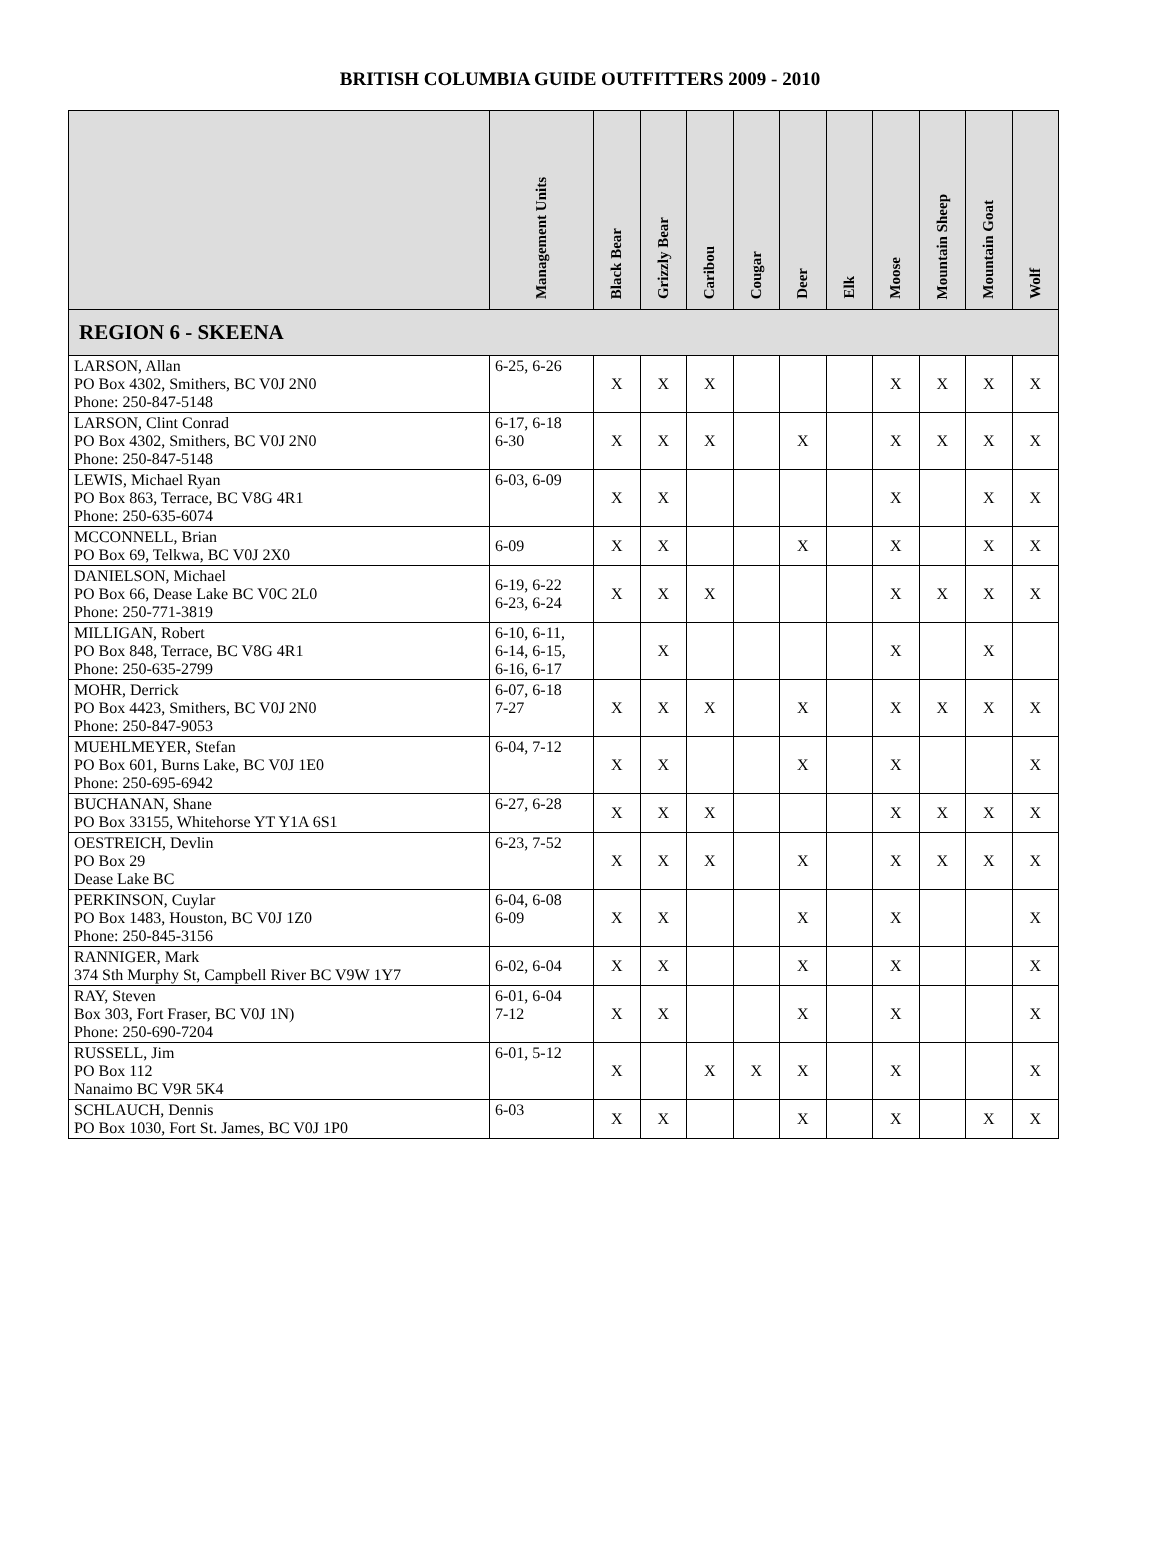BRITISH COLUMBIA GUIDE OUTFITTERS 2009 - 2010
| | Management Units | Black Bear | Grizzly Bear | Caribou | Cougar | Deer | Elk | Moose | Mountain Sheep | Mountain Goat | Wolf |
| --- | --- | --- | --- | --- | --- | --- | --- | --- | --- | --- | --- |
| REGION 6 - SKEENA | | | | | | | | | | | |
| LARSON, Allan PO Box 4302, Smithers, BC V0J 2N0 Phone: 250-847-5148 | 6-25, 6-26 | X | X | X | | | | X | X | X | X |
| LARSON, Clint Conrad PO Box 4302, Smithers, BC V0J 2N0 Phone: 250-847-5148 | 6-17, 6-18 6-30 | X | X | X | | X | | X | X | X | X |
| LEWIS, Michael Ryan PO Box 863, Terrace, BC V8G 4R1 Phone: 250-635-6074 | 6-03, 6-09 | X | X | | | | | X | | X | X |
| MCCONNELL, Brian PO Box 69, Telkwa, BC V0J 2X0 | 6-09 | X | X | | | X | | X | | X | X |
| DANIELSON, Michael PO Box 66, Dease Lake BC V0C 2L0 Phone: 250-771-3819 | 6-19, 6-22 6-23, 6-24 | X | X | X | | | | X | X | X | X |
| MILLIGAN, Robert PO Box 848, Terrace, BC V8G 4R1 Phone: 250-635-2799 | 6-10, 6-11, 6-14, 6-15, 6-16, 6-17 | | X | | | | | X | | X | |
| MOHR, Derrick PO Box 4423, Smithers, BC V0J 2N0 Phone: 250-847-9053 | 6-07, 6-18 7-27 | X | X | X | | X | | X | X | X | X |
| MUEHLMEYER, Stefan PO Box 601, Burns Lake, BC V0J 1E0 Phone: 250-695-6942 | 6-04, 7-12 | X | X | | | X | | X | | | X |
| BUCHANAN, Shane PO Box 33155, Whitehorse YT Y1A 6S1 | 6-27, 6-28 | X | X | X | | | | X | X | X | X |
| OESTREICH, Devlin PO Box 29 Dease Lake BC | 6-23, 7-52 | X | X | X | | X | | X | X | X | X |
| PERKINSON, Cuylar PO Box 1483, Houston, BC V0J 1Z0 Phone: 250-845-3156 | 6-04, 6-08 6-09 | X | X | | | X | | X | | | X |
| RANNIGER, Mark 374 Sth Murphy St, Campbell River BC V9W 1Y7 | 6-02, 6-04 | X | X | | | X | | X | | | X |
| RAY, Steven Box 303, Fort Fraser, BC V0J 1N) Phone: 250-690-7204 | 6-01, 6-04 7-12 | X | X | | | X | | X | | | X |
| RUSSELL, Jim PO Box 112 Nanaimo BC V9R 5K4 | 6-01, 5-12 | X | | X | X | X | | X | | | X |
| SCHLAUCH, Dennis PO Box 1030, Fort St. James, BC V0J 1P0 | 6-03 | X | X | | | X | | X | | X | X |